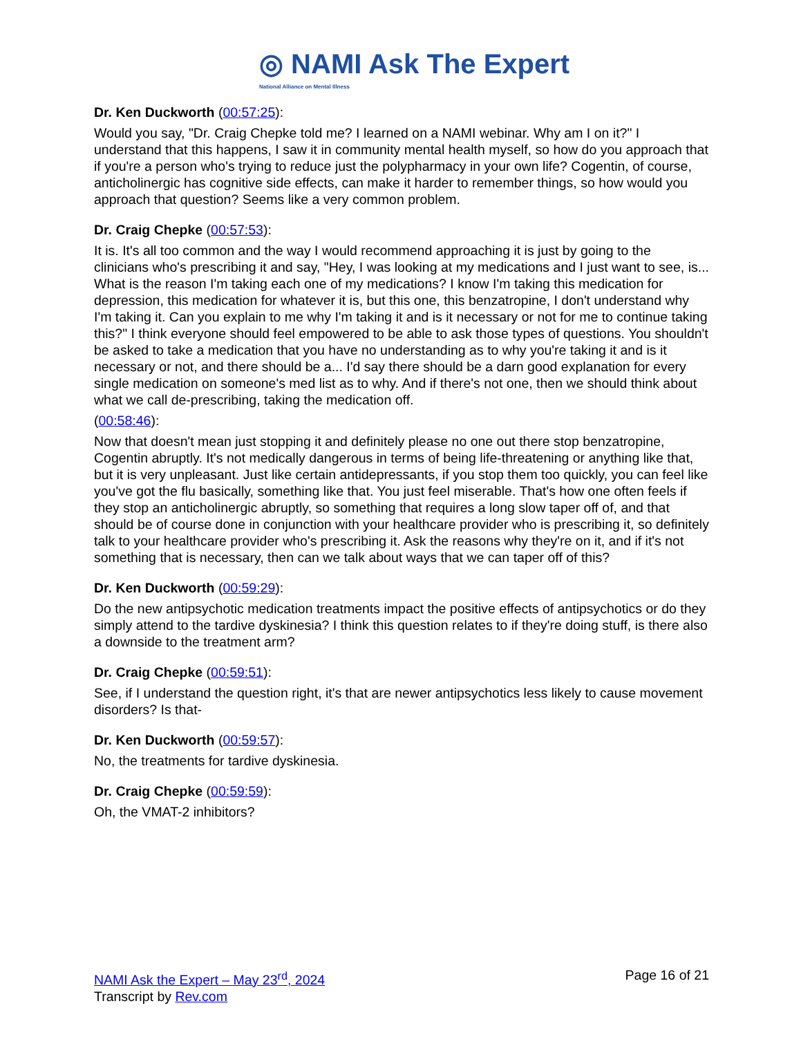◎ NAMI Ask The Expert
National Alliance on Mental Illness
Dr. Ken Duckworth (00:57:25):
Would you say, "Dr. Craig Chepke told me? I learned on a NAMI webinar. Why am I on it?" I understand that this happens, I saw it in community mental health myself, so how do you approach that if you're a person who's trying to reduce just the polypharmacy in your own life? Cogentin, of course, anticholinergic has cognitive side effects, can make it harder to remember things, so how would you approach that question? Seems like a very common problem.
Dr. Craig Chepke (00:57:53):
It is. It's all too common and the way I would recommend approaching it is just by going to the clinicians who's prescribing it and say, "Hey, I was looking at my medications and I just want to see, is... What is the reason I'm taking each one of my medications? I know I'm taking this medication for depression, this medication for whatever it is, but this one, this benzatropine, I don't understand why I'm taking it. Can you explain to me why I'm taking it and is it necessary or not for me to continue taking this?" I think everyone should feel empowered to be able to ask those types of questions. You shouldn't be asked to take a medication that you have no understanding as to why you're taking it and is it necessary or not, and there should be a... I'd say there should be a darn good explanation for every single medication on someone's med list as to why. And if there's not one, then we should think about what we call de-prescribing, taking the medication off.
(00:58:46):
Now that doesn't mean just stopping it and definitely please no one out there stop benzatropine, Cogentin abruptly. It's not medically dangerous in terms of being life-threatening or anything like that, but it is very unpleasant. Just like certain antidepressants, if you stop them too quickly, you can feel like you've got the flu basically, something like that. You just feel miserable. That's how one often feels if they stop an anticholinergic abruptly, so something that requires a long slow taper off of, and that should be of course done in conjunction with your healthcare provider who is prescribing it, so definitely talk to your healthcare provider who's prescribing it. Ask the reasons why they're on it, and if it's not something that is necessary, then can we talk about ways that we can taper off of this?
Dr. Ken Duckworth (00:59:29):
Do the new antipsychotic medication treatments impact the positive effects of antipsychotics or do they simply attend to the tardive dyskinesia? I think this question relates to if they're doing stuff, is there also a downside to the treatment arm?
Dr. Craig Chepke (00:59:51):
See, if I understand the question right, it's that are newer antipsychotics less likely to cause movement disorders? Is that-
Dr. Ken Duckworth (00:59:57):
No, the treatments for tardive dyskinesia.
Dr. Craig Chepke (00:59:59):
Oh, the VMAT-2 inhibitors?
NAMI Ask the Expert – May 23<sup>rd</sup>, 2024
Transcript by Rev.com
Page 16 of 21